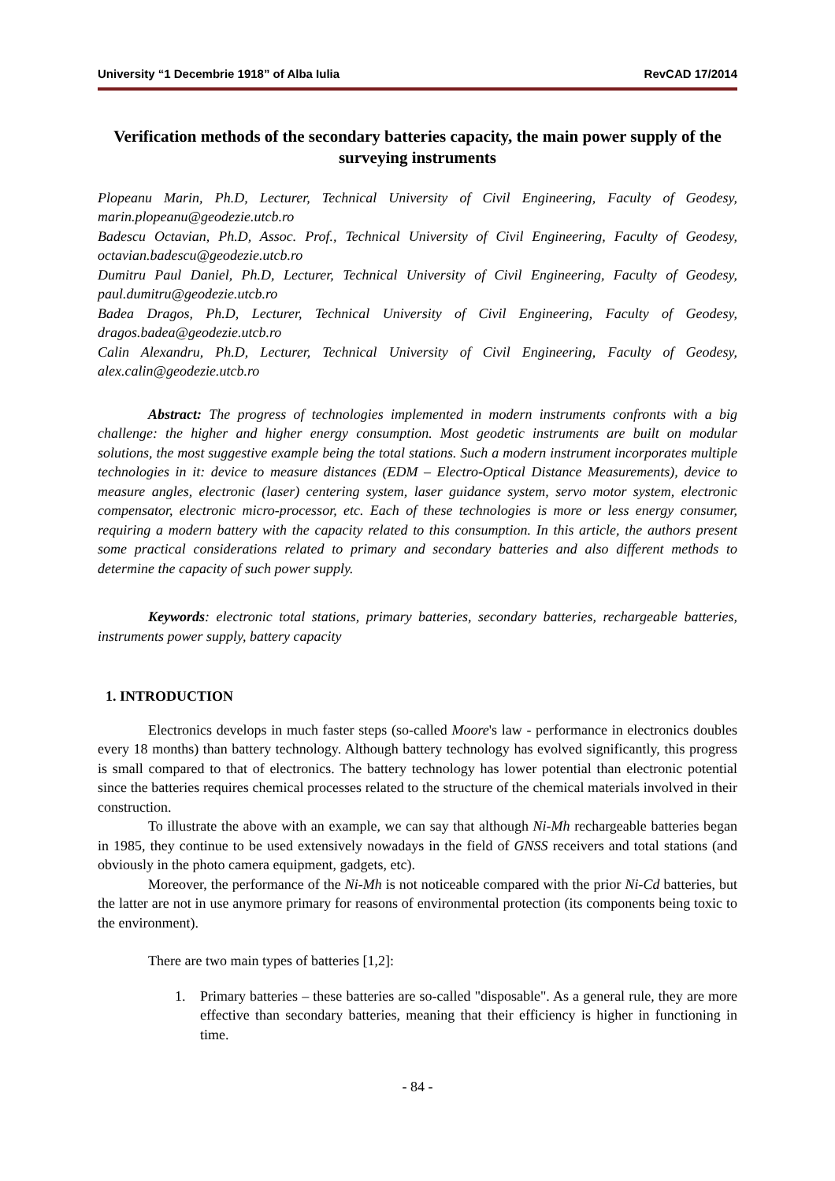University “1 Decembrie 1918” of Alba Iulia RevCAD 17/2014
Verification methods of the secondary batteries capacity, the main power supply of the surveying instruments
Plopeanu Marin, Ph.D, Lecturer, Technical University of Civil Engineering, Faculty of Geodesy, marin.plopeanu@geodezie.utcb.ro
Badescu Octavian, Ph.D, Assoc. Prof., Technical University of Civil Engineering, Faculty of Geodesy, octavian.badescu@geodezie.utcb.ro
Dumitru Paul Daniel, Ph.D, Lecturer, Technical University of Civil Engineering, Faculty of Geodesy, paul.dumitru@geodezie.utcb.ro
Badea Dragos, Ph.D, Lecturer, Technical University of Civil Engineering, Faculty of Geodesy, dragos.badea@geodezie.utcb.ro
Calin Alexandru, Ph.D, Lecturer, Technical University of Civil Engineering, Faculty of Geodesy, alex.calin@geodezie.utcb.ro
Abstract: The progress of technologies implemented in modern instruments confronts with a big challenge: the higher and higher energy consumption. Most geodetic instruments are built on modular solutions, the most suggestive example being the total stations. Such a modern instrument incorporates multiple technologies in it: device to measure distances (EDM – Electro-Optical Distance Measurements), device to measure angles, electronic (laser) centering system, laser guidance system, servo motor system, electronic compensator, electronic micro-processor, etc. Each of these technologies is more or less energy consumer, requiring a modern battery with the capacity related to this consumption. In this article, the authors present some practical considerations related to primary and secondary batteries and also different methods to determine the capacity of such power supply.
Keywords: electronic total stations, primary batteries, secondary batteries, rechargeable batteries, instruments power supply, battery capacity
1. INTRODUCTION
Electronics develops in much faster steps (so-called Moore's law - performance in electronics doubles every 18 months) than battery technology. Although battery technology has evolved significantly, this progress is small compared to that of electronics. The battery technology has lower potential than electronic potential since the batteries requires chemical processes related to the structure of the chemical materials involved in their construction.
To illustrate the above with an example, we can say that although Ni-Mh rechargeable batteries began in 1985, they continue to be used extensively nowadays in the field of GNSS receivers and total stations (and obviously in the photo camera equipment, gadgets, etc).
Moreover, the performance of the Ni-Mh is not noticeable compared with the prior Ni-Cd batteries, but the latter are not in use anymore primary for reasons of environmental protection (its components being toxic to the environment).
There are two main types of batteries [1,2]:
1. Primary batteries – these batteries are so-called "disposable". As a general rule, they are more effective than secondary batteries, meaning that their efficiency is higher in functioning in time.
- 84 -